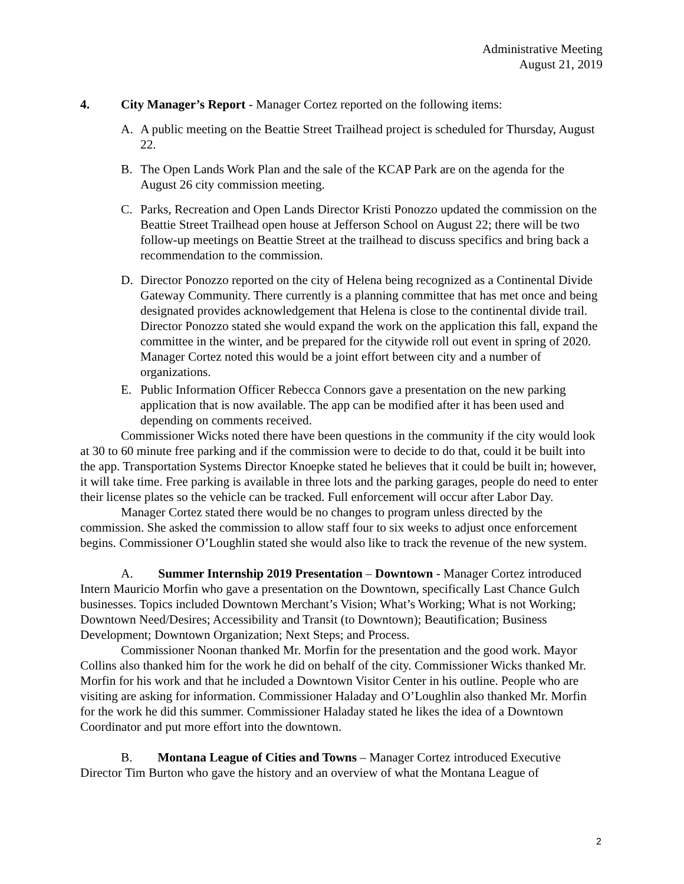Administrative Meeting
August 21, 2019
4. City Manager’s Report - Manager Cortez reported on the following items:
A. A public meeting on the Beattie Street Trailhead project is scheduled for Thursday, August 22.
B. The Open Lands Work Plan and the sale of the KCAP Park are on the agenda for the August 26 city commission meeting.
C. Parks, Recreation and Open Lands Director Kristi Ponozzo updated the commission on the Beattie Street Trailhead open house at Jefferson School on August 22; there will be two follow-up meetings on Beattie Street at the trailhead to discuss specifics and bring back a recommendation to the commission.
D. Director Ponozzo reported on the city of Helena being recognized as a Continental Divide Gateway Community. There currently is a planning committee that has met once and being designated provides acknowledgement that Helena is close to the continental divide trail. Director Ponozzo stated she would expand the work on the application this fall, expand the committee in the winter, and be prepared for the citywide roll out event in spring of 2020. Manager Cortez noted this would be a joint effort between city and a number of organizations.
E. Public Information Officer Rebecca Connors gave a presentation on the new parking application that is now available. The app can be modified after it has been used and depending on comments received.
Commissioner Wicks noted there have been questions in the community if the city would look at 30 to 60 minute free parking and if the commission were to decide to do that, could it be built into the app. Transportation Systems Director Knoepke stated he believes that it could be built in; however, it will take time. Free parking is available in three lots and the parking garages, people do need to enter their license plates so the vehicle can be tracked. Full enforcement will occur after Labor Day.
Manager Cortez stated there would be no changes to program unless directed by the commission. She asked the commission to allow staff four to six weeks to adjust once enforcement begins. Commissioner O’Loughlin stated she would also like to track the revenue of the new system.
A. Summer Internship 2019 Presentation – Downtown - Manager Cortez introduced Intern Mauricio Morfin who gave a presentation on the Downtown, specifically Last Chance Gulch businesses. Topics included Downtown Merchant’s Vision; What’s Working; What is not Working; Downtown Need/Desires; Accessibility and Transit (to Downtown); Beautification; Business Development; Downtown Organization; Next Steps; and Process.
Commissioner Noonan thanked Mr. Morfin for the presentation and the good work. Mayor Collins also thanked him for the work he did on behalf of the city. Commissioner Wicks thanked Mr. Morfin for his work and that he included a Downtown Visitor Center in his outline. People who are visiting are asking for information. Commissioner Haladay and O’Loughlin also thanked Mr. Morfin for the work he did this summer. Commissioner Haladay stated he likes the idea of a Downtown Coordinator and put more effort into the downtown.
B. Montana League of Cities and Towns – Manager Cortez introduced Executive Director Tim Burton who gave the history and an overview of what the Montana League of
2